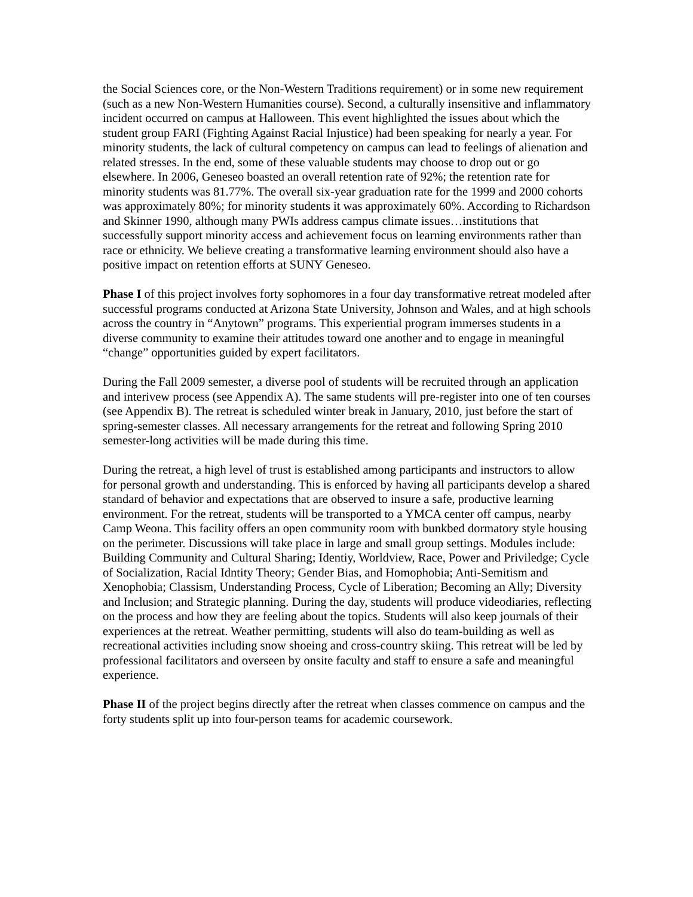the Social Sciences core, or the Non-Western Traditions requirement) or in some new requirement (such as a new Non-Western Humanities course). Second, a culturally insensitive and inflammatory incident occurred on campus at Halloween. This event highlighted the issues about which the student group FARI (Fighting Against Racial Injustice) had been speaking for nearly a year. For minority students, the lack of cultural competency on campus can lead to feelings of alienation and related stresses. In the end, some of these valuable students may choose to drop out or go elsewhere. In 2006, Geneseo boasted an overall retention rate of 92%; the retention rate for minority students was 81.77%. The overall six-year graduation rate for the 1999 and 2000 cohorts was approximately 80%; for minority students it was approximately 60%. According to Richardson and Skinner 1990, although many PWIs address campus climate issues…institutions that successfully support minority access and achievement focus on learning environments rather than race or ethnicity. We believe creating a transformative learning environment should also have a positive impact on retention efforts at SUNY Geneseo.
Phase I of this project involves forty sophomores in a four day transformative retreat modeled after successful programs conducted at Arizona State University, Johnson and Wales, and at high schools across the country in “Anytown” programs. This experiential program immerses students in a diverse community to examine their attitudes toward one another and to engage in meaningful “change” opportunities guided by expert facilitators.
During the Fall 2009 semester, a diverse pool of students will be recruited through an application and interivew process (see Appendix A). The same students will pre-register into one of ten courses (see Appendix B). The retreat is scheduled winter break in January, 2010, just before the start of spring-semester classes. All necessary arrangements for the retreat and following Spring 2010 semester-long activities will be made during this time.
During the retreat, a high level of trust is established among participants and instructors to allow for personal growth and understanding. This is enforced by having all participants develop a shared standard of behavior and expectations that are observed to insure a safe, productive learning environment. For the retreat, students will be transported to a YMCA center off campus, nearby Camp Weona. This facility offers an open community room with bunkbed dormatory style housing on the perimeter. Discussions will take place in large and small group settings. Modules include: Building Community and Cultural Sharing; Identiy, Worldview, Race, Power and Priviledge; Cycle of Socialization, Racial Idntity Theory; Gender Bias, and Homophobia; Anti-Semitism and Xenophobia; Classism, Understanding Process, Cycle of Liberation; Becoming an Ally; Diversity and Inclusion; and Strategic planning. During the day, students will produce videodiaries, reflecting on the process and how they are feeling about the topics. Students will also keep journals of their experiences at the retreat. Weather permitting, students will also do team-building as well as recreational activities including snow shoeing and cross-country skiing. This retreat will be led by professional facilitators and overseen by onsite faculty and staff to ensure a safe and meaningful experience.
Phase II of the project begins directly after the retreat when classes commence on campus and the forty students split up into four-person teams for academic coursework.